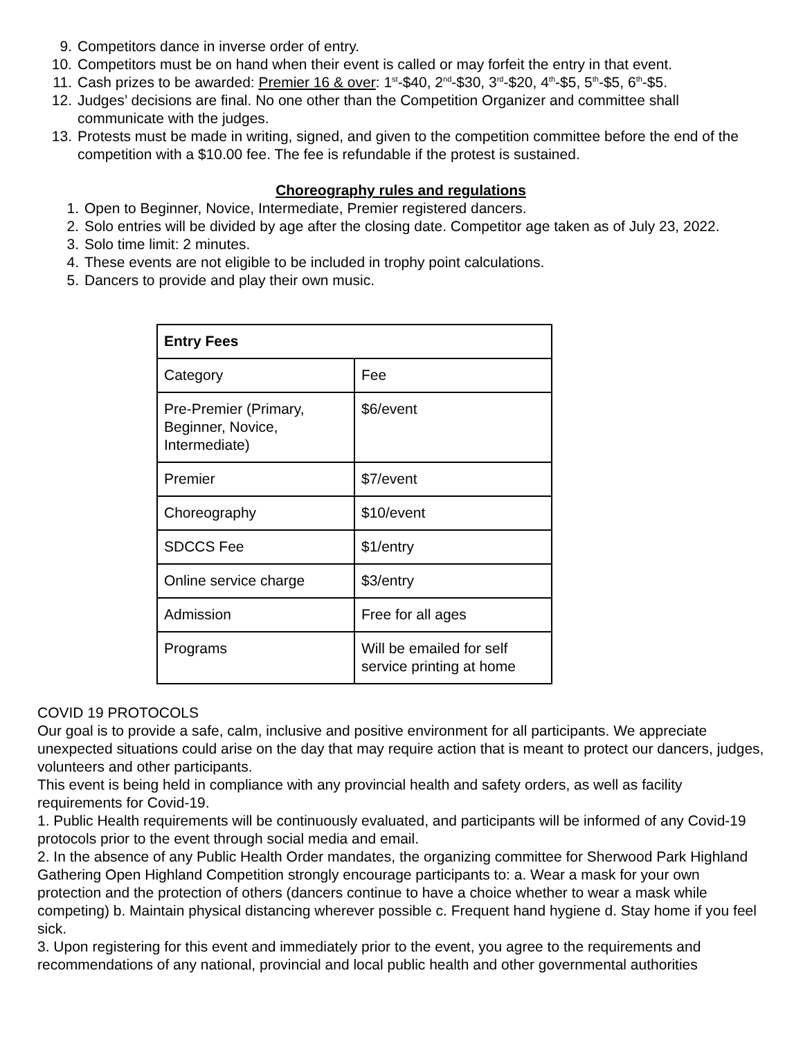9. Competitors dance in inverse order of entry.
10. Competitors must be on hand when their event is called or may forfeit the entry in that event.
11. Cash prizes to be awarded: Premier 16 & over: 1<sup>st</sup>-$40, 2<sup>nd</sup>-$30, 3<sup>rd</sup>-$20, 4<sup>th</sup>-$5, 5<sup>th</sup>-$5, 6<sup>th</sup>-$5.
12. Judges’ decisions are final. No one other than the Competition Organizer and committee shall communicate with the judges.
13. Protests must be made in writing, signed, and given to the competition committee before the end of the competition with a $10.00 fee. The fee is refundable if the protest is sustained.
Choreography rules and regulations
1. Open to Beginner, Novice, Intermediate, Premier registered dancers.
2. Solo entries will be divided by age after the closing date. Competitor age taken as of July 23, 2022.
3. Solo time limit: 2 minutes.
4. These events are not eligible to be included in trophy point calculations.
5. Dancers to provide and play their own music.
| Entry Fees | |
| --- | --- |
| Category | Fee |
| Pre-Premier (Primary, Beginner, Novice, Intermediate) | $6/event |
| Premier | $7/event |
| Choreography | $10/event |
| SDCCS Fee | $1/entry |
| Online service charge | $3/entry |
| Admission | Free for all ages |
| Programs | Will be emailed for self service printing at home |
COVID 19 PROTOCOLS
Our goal is to provide a safe, calm, inclusive and positive environment for all participants. We appreciate unexpected situations could arise on the day that may require action that is meant to protect our dancers, judges, volunteers and other participants.
This event is being held in compliance with any provincial health and safety orders, as well as facility requirements for Covid-19.
1. Public Health requirements will be continuously evaluated, and participants will be informed of any Covid-19 protocols prior to the event through social media and email.
2. In the absence of any Public Health Order mandates, the organizing committee for Sherwood Park Highland Gathering Open Highland Competition strongly encourage participants to: a. Wear a mask for your own protection and the protection of others (dancers continue to have a choice whether to wear a mask while competing) b. Maintain physical distancing wherever possible c. Frequent hand hygiene d. Stay home if you feel sick.
3. Upon registering for this event and immediately prior to the event, you agree to the requirements and recommendations of any national, provincial and local public health and other governmental authorities